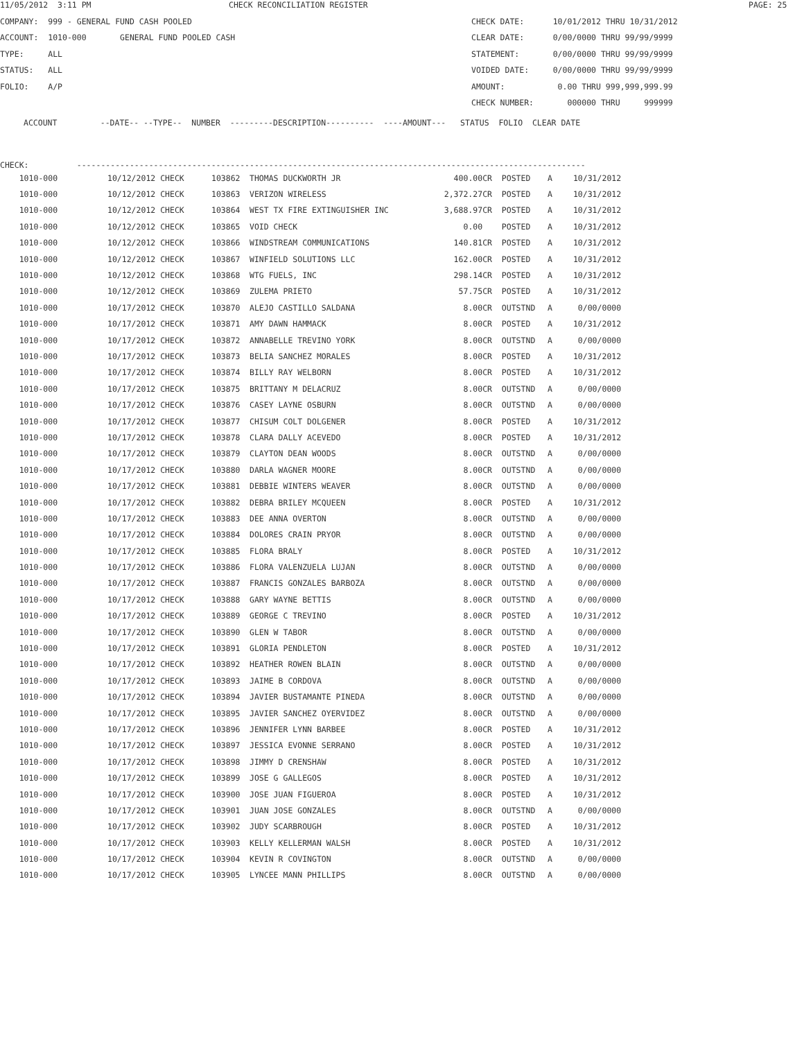11/05/2012 3:11 PM
CHECK RECONCILIATION REGISTER
PAGE: 25
COMPANY: 999 - GENERAL FUND CASH POOLED
CHECK DATE: 10/01/2012 THRU 10/31/2012
ACCOUNT: 1010-000 GENERAL FUND POOLED CASH
CLEAR DATE: 0/00/0000 THRU 99/99/9999
TYPE: ALL
STATEMENT: 0/00/0000 THRU 99/99/9999
STATUS: ALL
VOIDED DATE: 0/00/0000 THRU 99/99/9999
FOLIO: A/P
AMOUNT: 0.00 THRU 999,999,999.99
CHECK NUMBER: 000000 THRU 999999
ACCOUNT --DATE-- --TYPE-- NUMBER ---------DESCRIPTION---------- ----AMOUNT--- STATUS FOLIO CLEAR DATE
CHECK: ----------------------------------------------------------------------------------------------------------
| 1010-000 | 10/12/2012 CHECK | 103862 | THOMAS DUCKWORTH JR | 400.00CR | POSTED | A | 10/31/2012 |
| 1010-000 | 10/12/2012 CHECK | 103863 | VERIZON WIRELESS | 2,372.27CR | POSTED | A | 10/31/2012 |
| 1010-000 | 10/12/2012 CHECK | 103864 | WEST TX FIRE EXTINGUISHER INC | 3,688.97CR | POSTED | A | 10/31/2012 |
| 1010-000 | 10/12/2012 CHECK | 103865 | VOID CHECK | 0.00 | POSTED | A | 10/31/2012 |
| 1010-000 | 10/12/2012 CHECK | 103866 | WINDSTREAM COMMUNICATIONS | 140.81CR | POSTED | A | 10/31/2012 |
| 1010-000 | 10/12/2012 CHECK | 103867 | WINFIELD SOLUTIONS LLC | 162.00CR | POSTED | A | 10/31/2012 |
| 1010-000 | 10/12/2012 CHECK | 103868 | WTG FUELS, INC | 298.14CR | POSTED | A | 10/31/2012 |
| 1010-000 | 10/12/2012 CHECK | 103869 | ZULEMA PRIETO | 57.75CR | POSTED | A | 10/31/2012 |
| 1010-000 | 10/17/2012 CHECK | 103870 | ALEJO CASTILLO SALDANA | 8.00CR | OUTSTND | A | 0/00/0000 |
| 1010-000 | 10/17/2012 CHECK | 103871 | AMY DAWN HAMMACK | 8.00CR | POSTED | A | 10/31/2012 |
| 1010-000 | 10/17/2012 CHECK | 103872 | ANNABELLE TREVINO YORK | 8.00CR | OUTSTND | A | 0/00/0000 |
| 1010-000 | 10/17/2012 CHECK | 103873 | BELIA SANCHEZ MORALES | 8.00CR | POSTED | A | 10/31/2012 |
| 1010-000 | 10/17/2012 CHECK | 103874 | BILLY RAY WELBORN | 8.00CR | POSTED | A | 10/31/2012 |
| 1010-000 | 10/17/2012 CHECK | 103875 | BRITTANY M DELACRUZ | 8.00CR | OUTSTND | A | 0/00/0000 |
| 1010-000 | 10/17/2012 CHECK | 103876 | CASEY LAYNE OSBURN | 8.00CR | OUTSTND | A | 0/00/0000 |
| 1010-000 | 10/17/2012 CHECK | 103877 | CHISUM COLT DOLGENER | 8.00CR | POSTED | A | 10/31/2012 |
| 1010-000 | 10/17/2012 CHECK | 103878 | CLARA DALLY ACEVEDO | 8.00CR | POSTED | A | 10/31/2012 |
| 1010-000 | 10/17/2012 CHECK | 103879 | CLAYTON DEAN WOODS | 8.00CR | OUTSTND | A | 0/00/0000 |
| 1010-000 | 10/17/2012 CHECK | 103880 | DARLA WAGNER MOORE | 8.00CR | OUTSTND | A | 0/00/0000 |
| 1010-000 | 10/17/2012 CHECK | 103881 | DEBBIE WINTERS WEAVER | 8.00CR | OUTSTND | A | 0/00/0000 |
| 1010-000 | 10/17/2012 CHECK | 103882 | DEBRA BRILEY MCQUEEN | 8.00CR | POSTED | A | 10/31/2012 |
| 1010-000 | 10/17/2012 CHECK | 103883 | DEE ANNA OVERTON | 8.00CR | OUTSTND | A | 0/00/0000 |
| 1010-000 | 10/17/2012 CHECK | 103884 | DOLORES CRAIN PRYOR | 8.00CR | OUTSTND | A | 0/00/0000 |
| 1010-000 | 10/17/2012 CHECK | 103885 | FLORA BRALY | 8.00CR | POSTED | A | 10/31/2012 |
| 1010-000 | 10/17/2012 CHECK | 103886 | FLORA VALENZUELA LUJAN | 8.00CR | OUTSTND | A | 0/00/0000 |
| 1010-000 | 10/17/2012 CHECK | 103887 | FRANCIS GONZALES BARBOZA | 8.00CR | OUTSTND | A | 0/00/0000 |
| 1010-000 | 10/17/2012 CHECK | 103888 | GARY WAYNE BETTIS | 8.00CR | OUTSTND | A | 0/00/0000 |
| 1010-000 | 10/17/2012 CHECK | 103889 | GEORGE C TREVINO | 8.00CR | POSTED | A | 10/31/2012 |
| 1010-000 | 10/17/2012 CHECK | 103890 | GLEN W TABOR | 8.00CR | OUTSTND | A | 0/00/0000 |
| 1010-000 | 10/17/2012 CHECK | 103891 | GLORIA PENDLETON | 8.00CR | POSTED | A | 10/31/2012 |
| 1010-000 | 10/17/2012 CHECK | 103892 | HEATHER ROWEN BLAIN | 8.00CR | OUTSTND | A | 0/00/0000 |
| 1010-000 | 10/17/2012 CHECK | 103893 | JAIME B CORDOVA | 8.00CR | OUTSTND | A | 0/00/0000 |
| 1010-000 | 10/17/2012 CHECK | 103894 | JAVIER BUSTAMANTE PINEDA | 8.00CR | OUTSTND | A | 0/00/0000 |
| 1010-000 | 10/17/2012 CHECK | 103895 | JAVIER SANCHEZ OYERVIDEZ | 8.00CR | OUTSTND | A | 0/00/0000 |
| 1010-000 | 10/17/2012 CHECK | 103896 | JENNIFER LYNN BARBEE | 8.00CR | POSTED | A | 10/31/2012 |
| 1010-000 | 10/17/2012 CHECK | 103897 | JESSICA EVONNE SERRANO | 8.00CR | POSTED | A | 10/31/2012 |
| 1010-000 | 10/17/2012 CHECK | 103898 | JIMMY D CRENSHAW | 8.00CR | POSTED | A | 10/31/2012 |
| 1010-000 | 10/17/2012 CHECK | 103899 | JOSE G GALLEGOS | 8.00CR | POSTED | A | 10/31/2012 |
| 1010-000 | 10/17/2012 CHECK | 103900 | JOSE JUAN FIGUEROA | 8.00CR | POSTED | A | 10/31/2012 |
| 1010-000 | 10/17/2012 CHECK | 103901 | JUAN JOSE GONZALES | 8.00CR | OUTSTND | A | 0/00/0000 |
| 1010-000 | 10/17/2012 CHECK | 103902 | JUDY SCARBROUGH | 8.00CR | POSTED | A | 10/31/2012 |
| 1010-000 | 10/17/2012 CHECK | 103903 | KELLY KELLERMAN WALSH | 8.00CR | POSTED | A | 10/31/2012 |
| 1010-000 | 10/17/2012 CHECK | 103904 | KEVIN R COVINGTON | 8.00CR | OUTSTND | A | 0/00/0000 |
| 1010-000 | 10/17/2012 CHECK | 103905 | LYNCEE MANN PHILLIPS | 8.00CR | OUTSTND | A | 0/00/0000 |